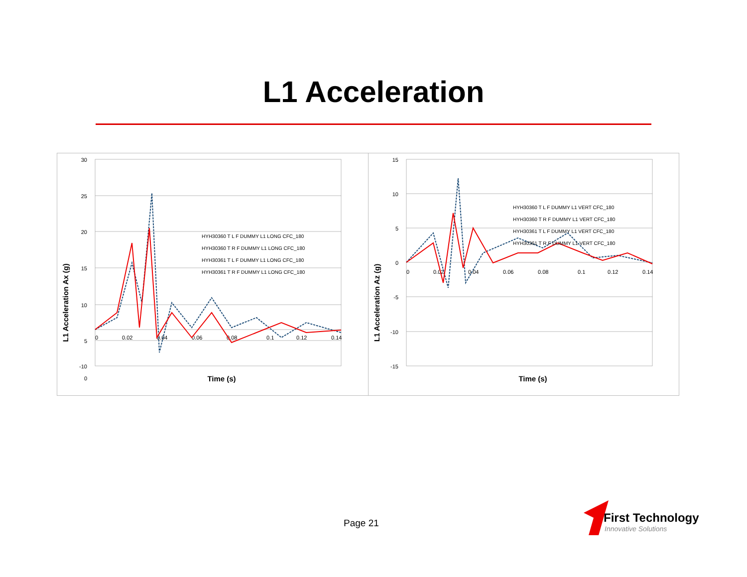L1 Acceleration
30
25
20
15
10
5
0
-10
0
0.02
0.04
0.06
0.08
0.1
0.12
0.14
Time (s)
L1 Acceleration Ax (g)
HYH30360 T L F DUMMY L1 LONG CFC_180
HYH30360 T R F DUMMY L1 LONG CFC_180
HYH30361 T L F DUMMY L1 LONG CFC_180
HYH30361 T R F DUMMY L1 LONG CFC_180
15
10
5
0
-5
-10
-15
0
0.02
0.04
0.06
0.08
0.1
0.12
0.14
Time (s)
L1 Acceleration Az (g)
HYH30360 T L F DUMMY L1 VERT CFC_180
HYH30360 T R F DUMMY L1 VERT CFC_180
HYH30361 T L F DUMMY L1 VERT CFC_180
HYH30361 T R F DUMMY L1 VERT CFC_180
Page 21
First Technology
Innovative Solutions